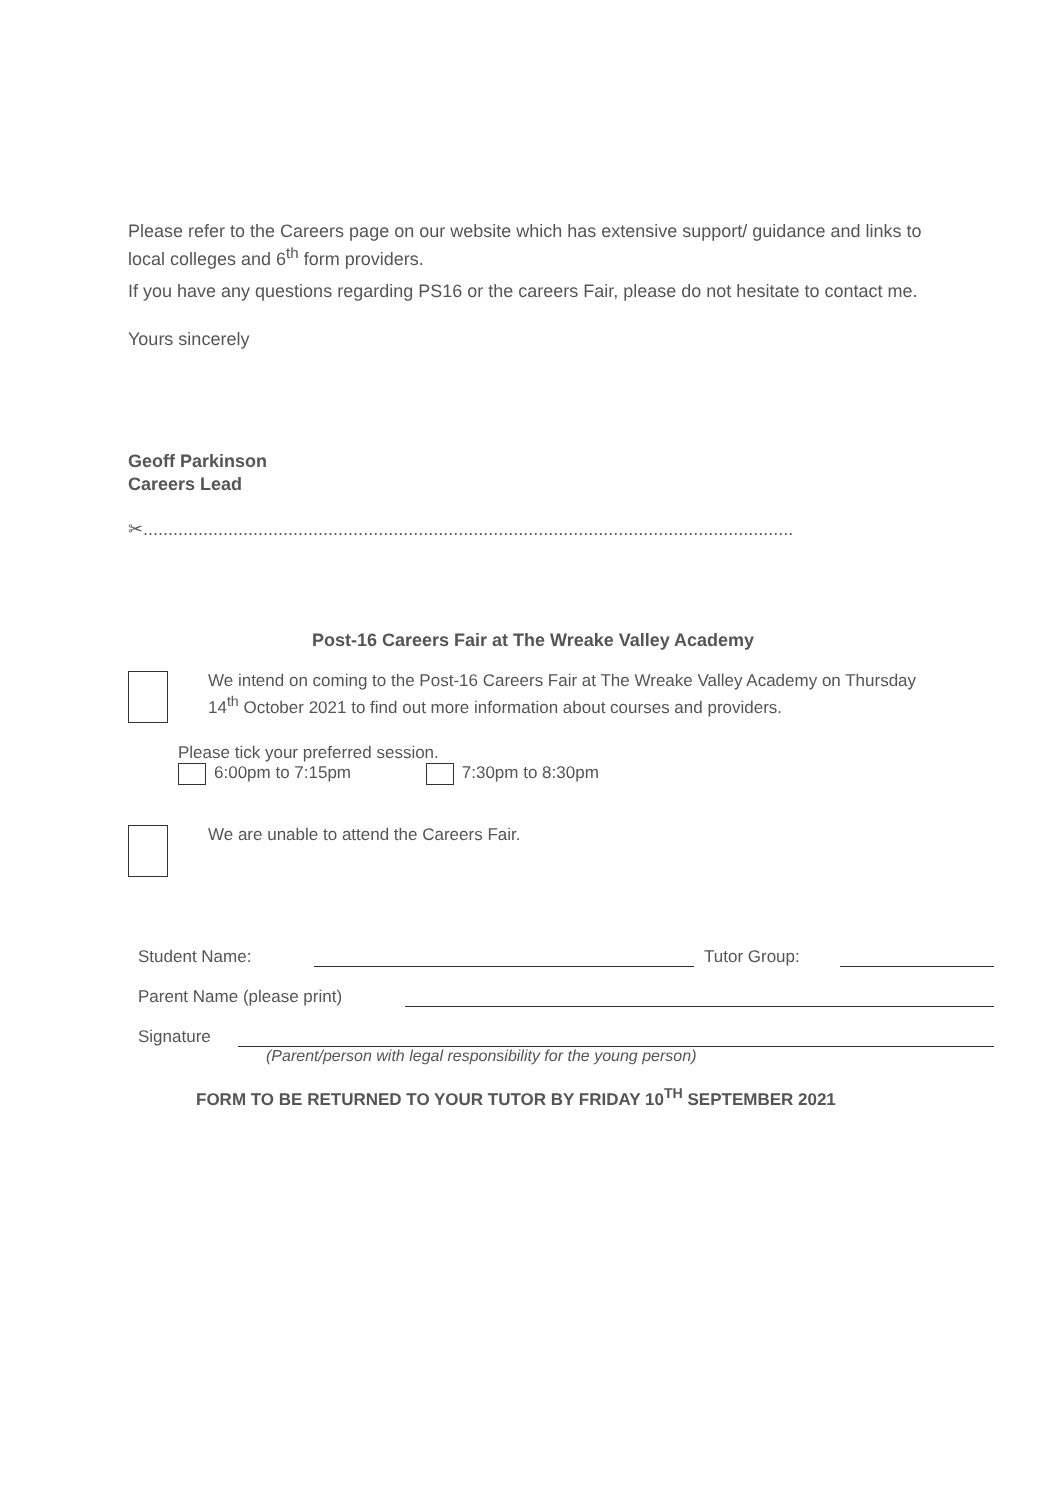Please refer to the Careers page on our website which has extensive support/ guidance and links to local colleges and 6<sup>th</sup> form providers.
If you have any questions regarding PS16 or the careers Fair, please do not hesitate to contact me.
Yours sincerely
Geoff Parkinson
Careers Lead
✂..................................................................................................................................
Post-16 Careers Fair at The Wreake Valley Academy
We intend on coming to the Post-16 Careers Fair at The Wreake Valley Academy on Thursday 14<sup>th</sup> October 2021 to find out more information about courses and providers.
Please tick your preferred session.
6:00pm to 7:15pm 7:30pm to 8:30pm
We are unable to attend the Careers Fair.
Student Name: Tutor Group:
Parent Name (please print)
Signature
(Parent/person with legal responsibility for the young person)
FORM TO BE RETURNED TO YOUR TUTOR BY FRIDAY 10<sup>TH</sup> SEPTEMBER 2021